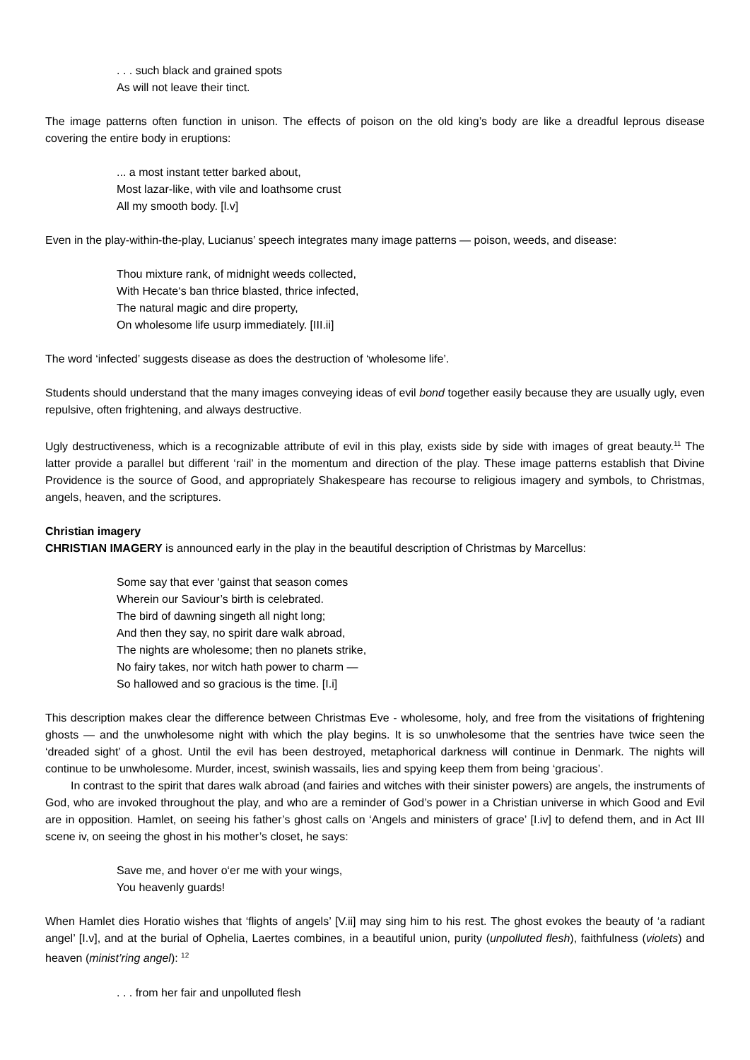. . . such black and grained spots
As will not leave their tinct.
The image patterns often function in unison. The effects of poison on the old king’s body are like a dreadful leprous disease covering the entire body in eruptions:
... a most instant tetter barked about,
Most lazar-like, with vile and loathsome crust
All my smooth body. [l.v]
Even in the play-within-the-play, Lucianus’ speech integrates many image patterns — poison, weeds, and disease:
Thou mixture rank, of midnight weeds collected,
With Hecate‘s ban thrice blasted, thrice infected,
The natural magic and dire property,
On wholesome life usurp immediately. [III.ii]
The word ‘infected’ suggests disease as does the destruction of ‘wholesome life’.
Students should understand that the many images conveying ideas of evil bond together easily because they are usually ugly, even repulsive, often frightening, and always destructive.
Ugly destructiveness, which is a recognizable attribute of evil in this play, exists side by side with images of great beauty.<sup>11</sup> The latter provide a parallel but different ‘rail’ in the momentum and direction of the play. These image patterns establish that Divine Providence is the source of Good, and appropriately Shakespeare has recourse to religious imagery and symbols, to Christmas, angels, heaven, and the scriptures.
Christian imagery
CHRISTIAN IMAGERY is announced early in the play in the beautiful description of Christmas by Marcellus:
Some say that ever ‘gainst that season comes
Wherein our Saviour’s birth is celebrated.
The bird of dawning singeth all night long;
And then they say, no spirit dare walk abroad,
The nights are wholesome; then no planets strike,
No fairy takes, nor witch hath power to charm —
So hallowed and so gracious is the time. [I.i]
This description makes clear the difference between Christmas Eve - wholesome, holy, and free from the visitations of frightening ghosts — and the unwholesome night with which the play begins. It is so unwholesome that the sentries have twice seen the ‘dreaded sight’ of a ghost. Until the evil has been destroyed, metaphorical darkness will continue in Denmark. The nights will continue to be unwholesome. Murder, incest, swinish wassails, lies and spying keep them from being ‘gracious’.
In contrast to the spirit that dares walk abroad (and fairies and witches with their sinister powers) are angels, the instruments of God, who are invoked throughout the play, and who are a reminder of God’s power in a Christian universe in which Good and Evil are in opposition. Hamlet, on seeing his father’s ghost calls on ‘Angels and ministers of grace’ [I.iv] to defend them, and in Act III scene iv, on seeing the ghost in his mother’s closet, he says:
Save me, and hover o‘er me with your wings,
You heavenly guards!
When Hamlet dies Horatio wishes that ‘flights of angels’ [V.ii] may sing him to his rest. The ghost evokes the beauty of ‘a radiant angel’ [I.v], and at the burial of Ophelia, Laertes combines, in a beautiful union, purity (unpolluted flesh), faithfulness (violets) and heaven (minist’ring angel): <sup>12</sup>
. . . from her fair and unpolluted flesh